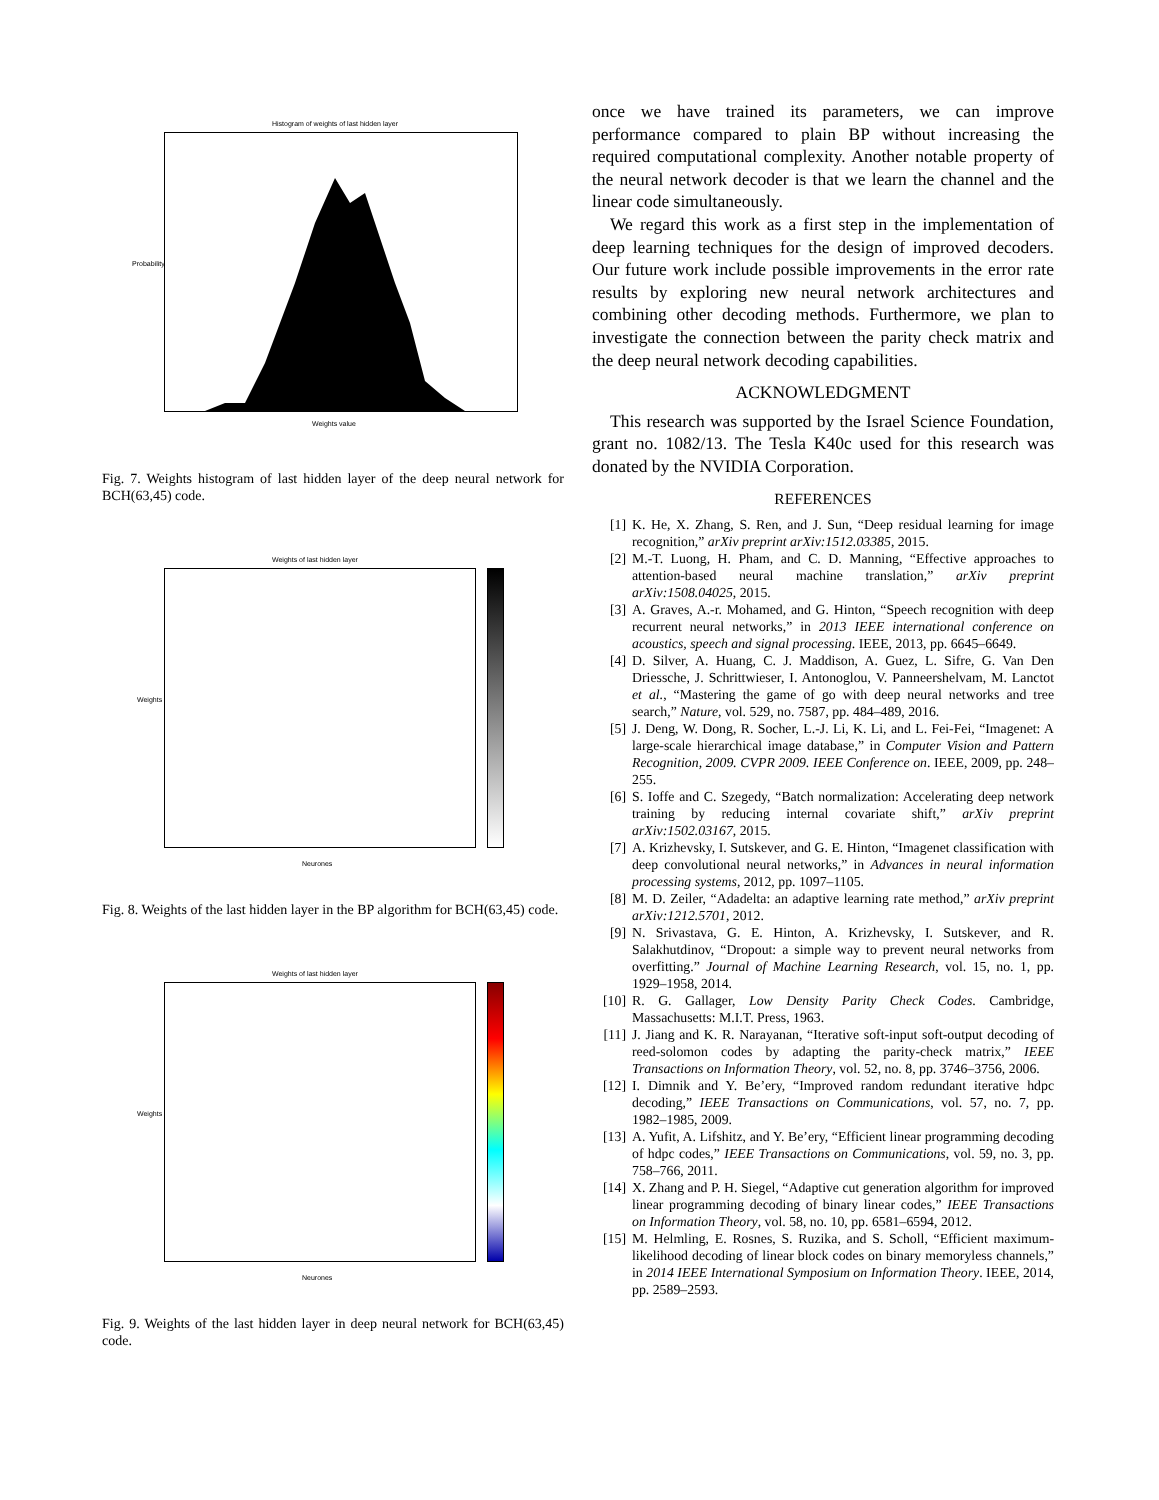Histogram of weights of last hidden layer
Weights value
Probability
Fig. 7. Weights histogram of last hidden layer of the deep neural network for BCH(63,45) code.
Weights of last hidden layer
Neurones
Weights
Fig. 8. Weights of the last hidden layer in the BP algorithm for BCH(63,45) code.
Weights of last hidden layer
Neurones
Weights
Fig. 9. Weights of the last hidden layer in deep neural network for BCH(63,45) code.
once we have trained its parameters, we can improve performance compared to plain BP without increasing the required computational complexity. Another notable property of the neural network decoder is that we learn the channel and the linear code simultaneously.
We regard this work as a first step in the implementation of deep learning techniques for the design of improved decoders. Our future work include possible improvements in the error rate results by exploring new neural network architectures and combining other decoding methods. Furthermore, we plan to investigate the connection between the parity check matrix and the deep neural network decoding capabilities.
ACKNOWLEDGMENT
This research was supported by the Israel Science Foundation, grant no. 1082/13. The Tesla K40c used for this research was donated by the NVIDIA Corporation.
REFERENCES
[1] K. He, X. Zhang, S. Ren, and J. Sun, “Deep residual learning for image recognition,” arXiv preprint arXiv:1512.03385, 2015.
[2] M.-T. Luong, H. Pham, and C. D. Manning, “Effective approaches to attention-based neural machine translation,” arXiv preprint arXiv:1508.04025, 2015.
[3] A. Graves, A.-r. Mohamed, and G. Hinton, “Speech recognition with deep recurrent neural networks,” in 2013 IEEE international conference on acoustics, speech and signal processing. IEEE, 2013, pp. 6645–6649.
[4] D. Silver, A. Huang, C. J. Maddison, A. Guez, L. Sifre, G. Van Den Driessche, J. Schrittwieser, I. Antonoglou, V. Panneershelvam, M. Lanctot et al., “Mastering the game of go with deep neural networks and tree search,” Nature, vol. 529, no. 7587, pp. 484–489, 2016.
[5] J. Deng, W. Dong, R. Socher, L.-J. Li, K. Li, and L. Fei-Fei, “Imagenet: A large-scale hierarchical image database,” in Computer Vision and Pattern Recognition, 2009. CVPR 2009. IEEE Conference on. IEEE, 2009, pp. 248–255.
[6] S. Ioffe and C. Szegedy, “Batch normalization: Accelerating deep network training by reducing internal covariate shift,” arXiv preprint arXiv:1502.03167, 2015.
[7] A. Krizhevsky, I. Sutskever, and G. E. Hinton, “Imagenet classification with deep convolutional neural networks,” in Advances in neural information processing systems, 2012, pp. 1097–1105.
[8] M. D. Zeiler, “Adadelta: an adaptive learning rate method,” arXiv preprint arXiv:1212.5701, 2012.
[9] N. Srivastava, G. E. Hinton, A. Krizhevsky, I. Sutskever, and R. Salakhutdinov, “Dropout: a simple way to prevent neural networks from overfitting.” Journal of Machine Learning Research, vol. 15, no. 1, pp. 1929–1958, 2014.
[10] R. G. Gallager, Low Density Parity Check Codes. Cambridge, Massachusetts: M.I.T. Press, 1963.
[11] J. Jiang and K. R. Narayanan, “Iterative soft-input soft-output decoding of reed-solomon codes by adapting the parity-check matrix,” IEEE Transactions on Information Theory, vol. 52, no. 8, pp. 3746–3756, 2006.
[12] I. Dimnik and Y. Be’ery, “Improved random redundant iterative hdpc decoding,” IEEE Transactions on Communications, vol. 57, no. 7, pp. 1982–1985, 2009.
[13] A. Yufit, A. Lifshitz, and Y. Be’ery, “Efficient linear programming decoding of hdpc codes,” IEEE Transactions on Communications, vol. 59, no. 3, pp. 758–766, 2011.
[14] X. Zhang and P. H. Siegel, “Adaptive cut generation algorithm for improved linear programming decoding of binary linear codes,” IEEE Transactions on Information Theory, vol. 58, no. 10, pp. 6581–6594, 2012.
[15] M. Helmling, E. Rosnes, S. Ruzika, and S. Scholl, “Efficient maximum-likelihood decoding of linear block codes on binary memoryless channels,” in 2014 IEEE International Symposium on Information Theory. IEEE, 2014, pp. 2589–2593.